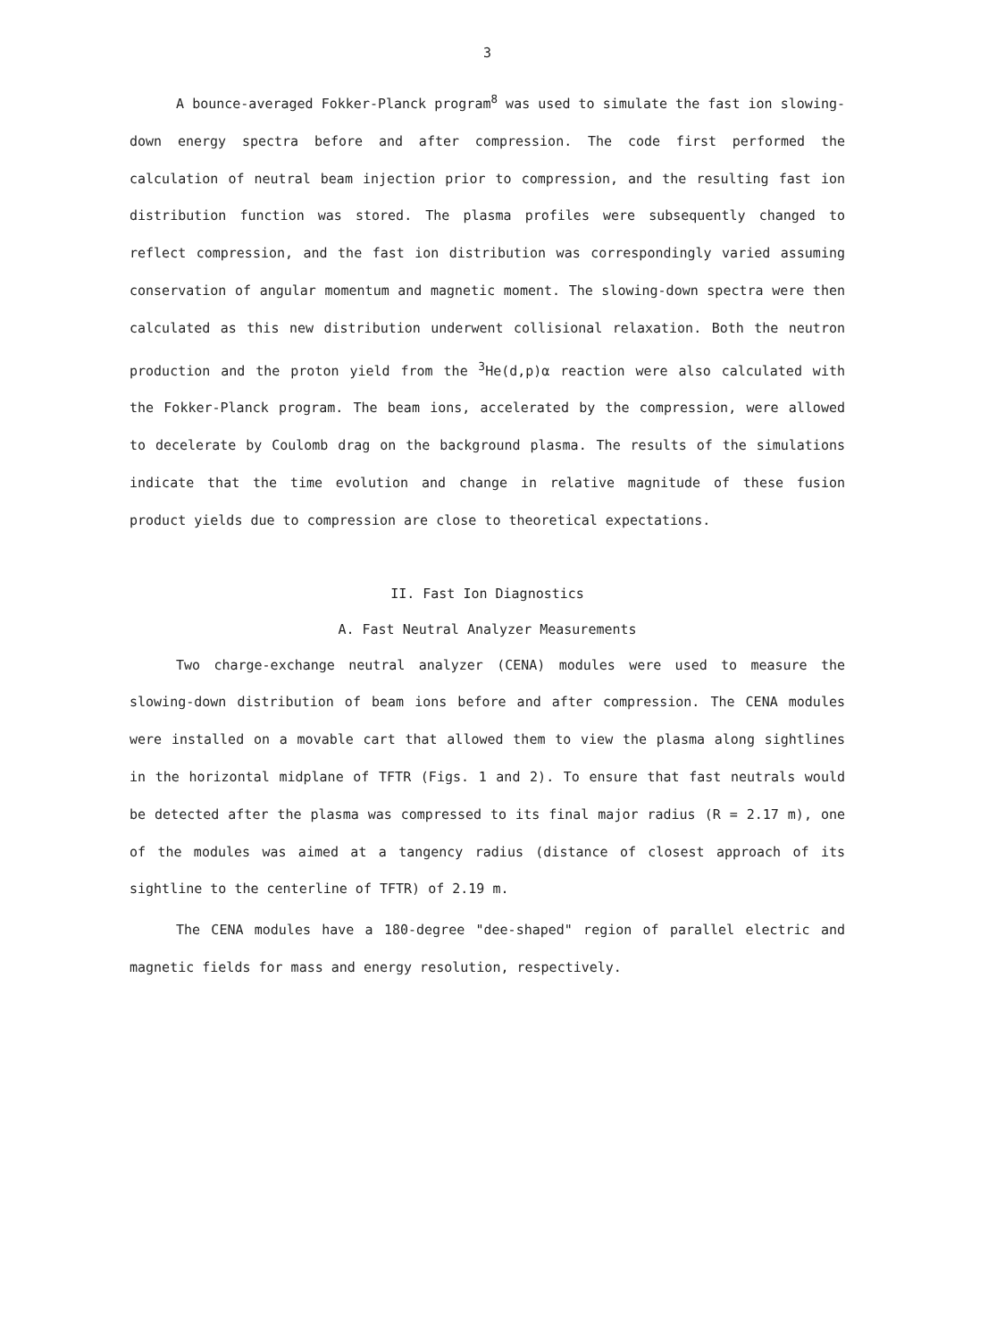3
A bounce-averaged Fokker-Planck program<sup>8</sup> was used to simulate the fast ion slowing-down energy spectra before and after compression. The code first performed the calculation of neutral beam injection prior to compression, and the resulting fast ion distribution function was stored. The plasma profiles were subsequently changed to reflect compression, and the fast ion distribution was correspondingly varied assuming conservation of angular momentum and magnetic moment. The slowing-down spectra were then calculated as this new distribution underwent collisional relaxation. Both the neutron production and the proton yield from the <sup>3</sup>He(d,p)α reaction were also calculated with the Fokker-Planck program. The beam ions, accelerated by the compression, were allowed to decelerate by Coulomb drag on the background plasma. The results of the simulations indicate that the time evolution and change in relative magnitude of these fusion product yields due to compression are close to theoretical expectations.
II. Fast Ion Diagnostics
A. Fast Neutral Analyzer Measurements
Two charge-exchange neutral analyzer (CENA) modules were used to measure the slowing-down distribution of beam ions before and after compression. The CENA modules were installed on a movable cart that allowed them to view the plasma along sightlines in the horizontal midplane of TFTR (Figs. 1 and 2). To ensure that fast neutrals would be detected after the plasma was compressed to its final major radius (R = 2.17 m), one of the modules was aimed at a tangency radius (distance of closest approach of its sightline to the centerline of TFTR) of 2.19 m.
The CENA modules have a 180-degree "dee-shaped" region of parallel electric and magnetic fields for mass and energy resolution, respectively.